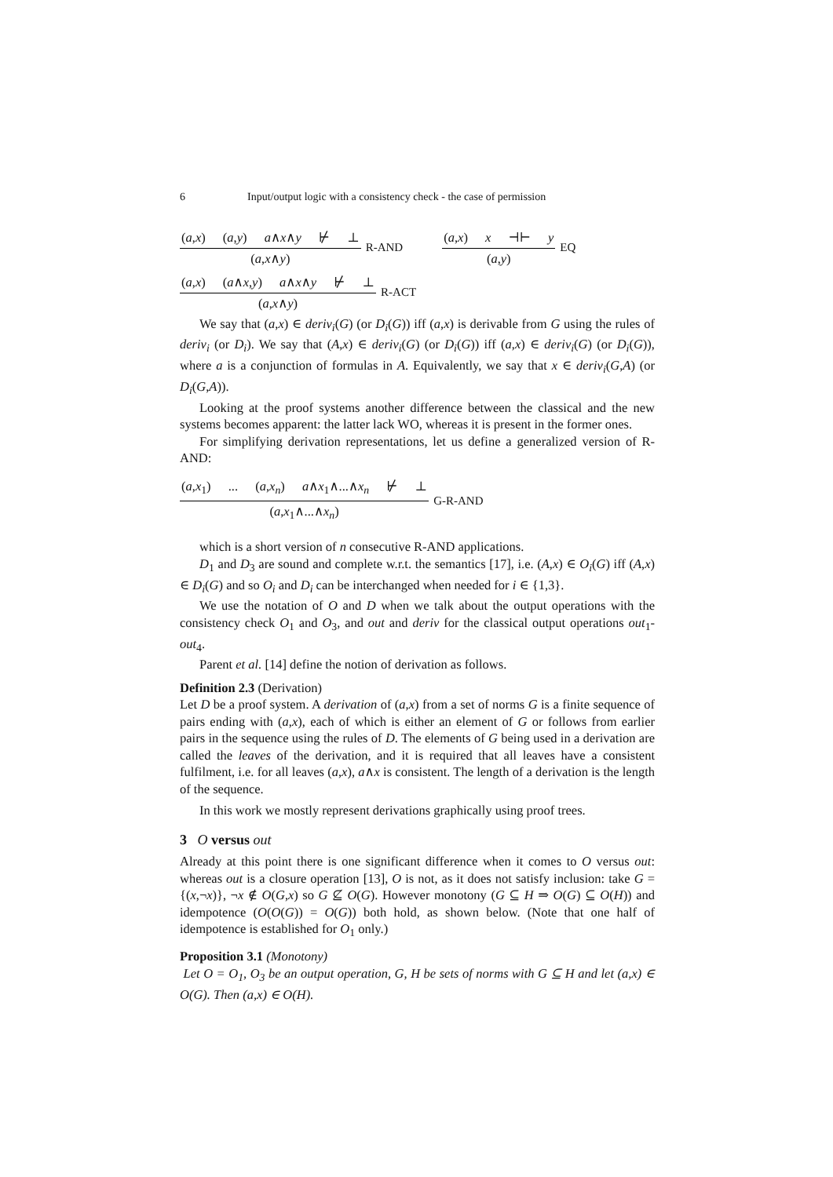6 Input/output logic with a consistency check - the case of permission
(a,x) (a,y) a∧x∧y ⊬ ⊥
(a,x∧y)
R-AND
(a,x) x ⊣⊢ y
(a,y)
EQ
(a,x) (a∧x,y) a∧x∧y ⊬ ⊥
(a,x∧y)
R-ACT
We say that (a,x) ∈ deriv<sub>i</sub>(G) (or D<sub>i</sub>(G)) iff (a,x) is derivable from G using the rules of deriv<sub>i</sub> (or D<sub>i</sub>). We say that (A,x) ∈ deriv<sub>i</sub>(G) (or D<sub>i</sub>(G)) iff (a,x) ∈ deriv<sub>i</sub>(G) (or D<sub>i</sub>(G)), where a is a conjunction of formulas in A. Equivalently, we say that x ∈ deriv<sub>i</sub>(G,A) (or D<sub>i</sub>(G,A)).
Looking at the proof systems another difference between the classical and the new systems becomes apparent: the latter lack WO, whereas it is present in the former ones.
For simplifying derivation representations, let us define a generalized version of R-AND:
(a,x<sub>1</sub>) ... (a,x<sub>n</sub>) a∧x<sub>1</sub>∧...∧x<sub>n</sub> ⊬ ⊥
(a,x<sub>1</sub>∧...∧x<sub>n</sub>)
G-R-AND
which is a short version of n consecutive R-AND applications.
D<sub>1</sub> and D<sub>3</sub> are sound and complete w.r.t. the semantics [17], i.e. (A,x) ∈ O<sub>i</sub>(G) iff (A,x) ∈ D<sub>i</sub>(G) and so O<sub>i</sub> and D<sub>i</sub> can be interchanged when needed for i ∈ {1,3}.
We use the notation of O and D when we talk about the output operations with the consistency check O<sub>1</sub> and O<sub>3</sub>, and out and deriv for the classical output operations out<sub>1</sub>-out<sub>4</sub>.
Parent et al. [14] define the notion of derivation as follows.
Definition 2.3 (Derivation)
Let D be a proof system. A derivation of (a,x) from a set of norms G is a finite sequence of pairs ending with (a,x), each of which is either an element of G or follows from earlier pairs in the sequence using the rules of D. The elements of G being used in a derivation are called the leaves of the derivation, and it is required that all leaves have a consistent fulfilment, i.e. for all leaves (a,x), a∧x is consistent. The length of a derivation is the length of the sequence.
In this work we mostly represent derivations graphically using proof trees.
3 O versus out
Already at this point there is one significant difference when it comes to O versus out: whereas out is a closure operation [13], O is not, as it does not satisfy inclusion: take G = {(x,¬x)}, ¬x ∉ O(G,x) so G ⊈ O(G). However monotony (G ⊆ H ⇒ O(G) ⊆ O(H)) and idempotence (O(O(G)) = O(G)) both hold, as shown below. (Note that one half of idempotence is established for O<sub>1</sub> only.)
Proposition 3.1 (Monotony)
Let O = O<sub>1</sub>, O<sub>3</sub> be an output operation, G, H be sets of norms with G ⊆ H and let (a,x) ∈ O(G). Then (a,x) ∈ O(H).